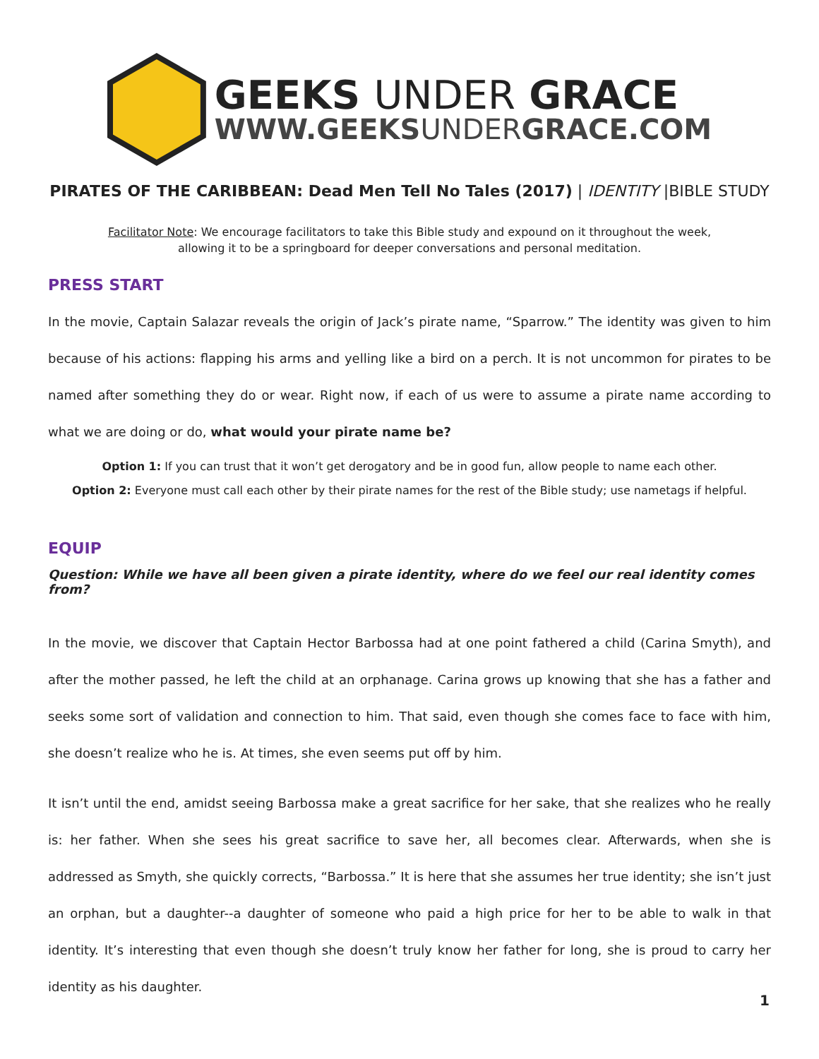GEEKS UNDER GRACE
WWW.GEEKSUNDERGRACE.COM
PIRATES OF THE CARIBBEAN: Dead Men Tell No Tales (2017) | IDENTITY |BIBLE STUDY
Facilitator Note: We encourage facilitators to take this Bible study and expound on it throughout the week,
allowing it to be a springboard for deeper conversations and personal meditation.
PRESS START
In the movie, Captain Salazar reveals the origin of Jack’s pirate name, “Sparrow.” The identity was given to him because of his actions: flapping his arms and yelling like a bird on a perch. It is not uncommon for pirates to be named after something they do or wear. Right now, if each of us were to assume a pirate name according to what we are doing or do, what would your pirate name be?
Option 1: If you can trust that it won’t get derogatory and be in good fun, allow people to name each other.
Option 2: Everyone must call each other by their pirate names for the rest of the Bible study; use nametags if helpful.
EQUIP
Question: While we have all been given a pirate identity, where do we feel our real identity comes from?
In the movie, we discover that Captain Hector Barbossa had at one point fathered a child (Carina Smyth), and after the mother passed, he left the child at an orphanage. Carina grows up knowing that she has a father and seeks some sort of validation and connection to him. That said, even though she comes face to face with him, she doesn’t realize who he is. At times, she even seems put off by him.
It isn’t until the end, amidst seeing Barbossa make a great sacrifice for her sake, that she realizes who he really is: her father. When she sees his great sacrifice to save her, all becomes clear. Afterwards, when she is addressed as Smyth, she quickly corrects, “Barbossa.” It is here that she assumes her true identity; she isn’t just an orphan, but a daughter--a daughter of someone who paid a high price for her to be able to walk in that identity. It’s interesting that even though she doesn’t truly know her father for long, she is proud to carry her identity as his daughter.
1